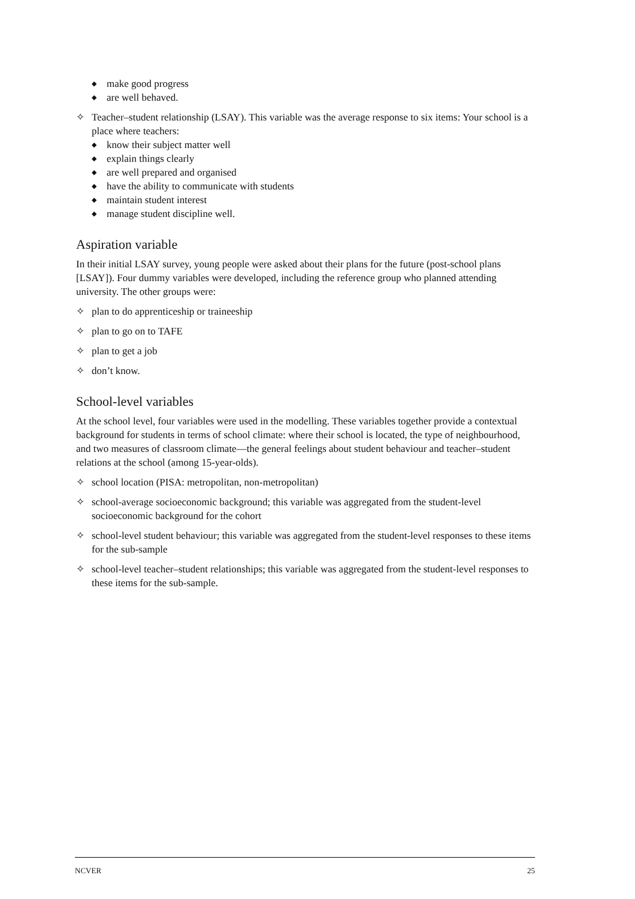◆ make good progress
◆ are well behaved.
✧ Teacher–student relationship (LSAY). This variable was the average response to six items: Your school is a place where teachers:
◆ know their subject matter well
◆ explain things clearly
◆ are well prepared and organised
◆ have the ability to communicate with students
◆ maintain student interest
◆ manage student discipline well.
Aspiration variable
In their initial LSAY survey, young people were asked about their plans for the future (post-school plans [LSAY]). Four dummy variables were developed, including the reference group who planned attending university. The other groups were:
✧ plan to do apprenticeship or traineeship
✧ plan to go on to TAFE
✧ plan to get a job
✧ don’t know.
School-level variables
At the school level, four variables were used in the modelling. These variables together provide a contextual background for students in terms of school climate: where their school is located, the type of neighbourhood, and two measures of classroom climate—the general feelings about student behaviour and teacher–student relations at the school (among 15-year-olds).
✧ school location (PISA: metropolitan, non-metropolitan)
✧ school-average socioeconomic background; this variable was aggregated from the student-level socioeconomic background for the cohort
✧ school-level student behaviour; this variable was aggregated from the student-level responses to these items for the sub-sample
✧ school-level teacher–student relationships; this variable was aggregated from the student-level responses to these items for the sub-sample.
NCVER 25